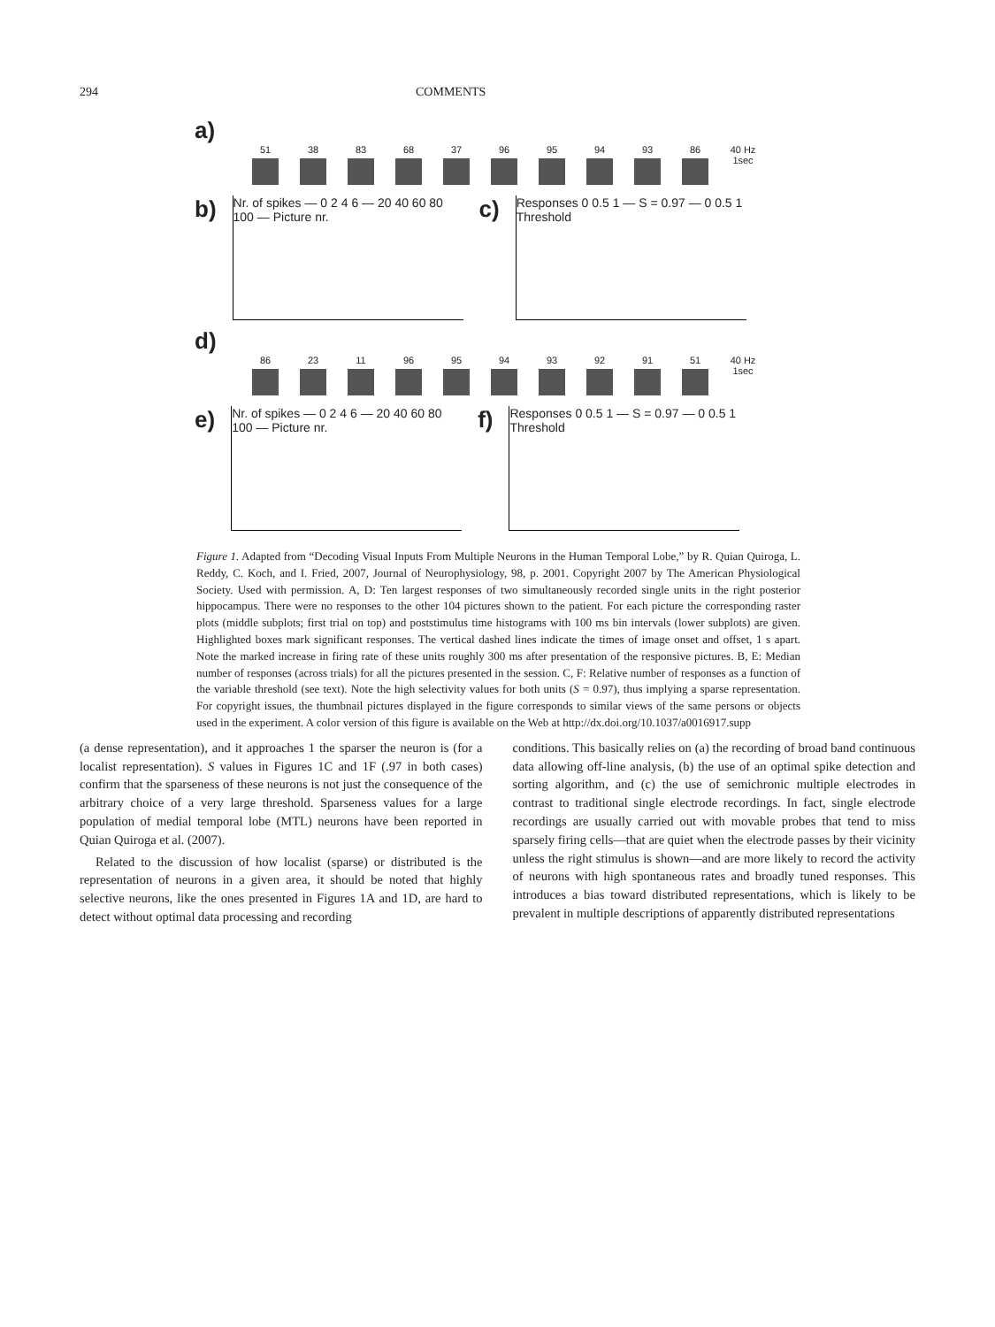294 COMMENTS
a)
51 38 83 68 37 96 95 94 93 86 40 Hz 1sec
b)
Nr. of spikes — 0 2 4 6 — 20 40 60 80 100 — Picture nr.
c)
Responses 0 0.5 1 — S = 0.97 — 0 0.5 1 Threshold
d)
86 23 11 96 95 94 93 92 91 51 40 Hz 1sec
e)
Nr. of spikes — 0 2 4 6 — 20 40 60 80 100 — Picture nr.
f)
Responses 0 0.5 1 — S = 0.97 — 0 0.5 1 Threshold
Figure 1. Adapted from “Decoding Visual Inputs From Multiple Neurons in the Human Temporal Lobe,” by R. Quian Quiroga, L. Reddy, C. Koch, and I. Fried, 2007, Journal of Neurophysiology, 98, p. 2001. Copyright 2007 by The American Physiological Society. Used with permission. A, D: Ten largest responses of two simultaneously recorded single units in the right posterior hippocampus. There were no responses to the other 104 pictures shown to the patient. For each picture the corresponding raster plots (middle subplots; first trial on top) and poststimulus time histograms with 100 ms bin intervals (lower subplots) are given. Highlighted boxes mark significant responses. The vertical dashed lines indicate the times of image onset and offset, 1 s apart. Note the marked increase in firing rate of these units roughly 300 ms after presentation of the responsive pictures. B, E: Median number of responses (across trials) for all the pictures presented in the session. C, F: Relative number of responses as a function of the variable threshold (see text). Note the high selectivity values for both units (S = 0.97), thus implying a sparse representation. For copyright issues, the thumbnail pictures displayed in the figure corresponds to similar views of the same persons or objects used in the experiment. A color version of this figure is available on the Web at http://dx.doi.org/10.1037/a0016917.supp
(a dense representation), and it approaches 1 the sparser the neuron is (for a localist representation). S values in Figures 1C and 1F (.97 in both cases) confirm that the sparseness of these neurons is not just the consequence of the arbitrary choice of a very large threshold. Sparseness values for a large population of medial temporal lobe (MTL) neurons have been reported in Quian Quiroga et al. (2007).
Related to the discussion of how localist (sparse) or distributed is the representation of neurons in a given area, it should be noted that highly selective neurons, like the ones presented in Figures 1A and 1D, are hard to detect without optimal data processing and recording
conditions. This basically relies on (a) the recording of broad band continuous data allowing off-line analysis, (b) the use of an optimal spike detection and sorting algorithm, and (c) the use of semichronic multiple electrodes in contrast to traditional single electrode recordings. In fact, single electrode recordings are usually carried out with movable probes that tend to miss sparsely firing cells—that are quiet when the electrode passes by their vicinity unless the right stimulus is shown—and are more likely to record the activity of neurons with high spontaneous rates and broadly tuned responses. This introduces a bias toward distributed representations, which is likely to be prevalent in multiple descriptions of apparently distributed representations